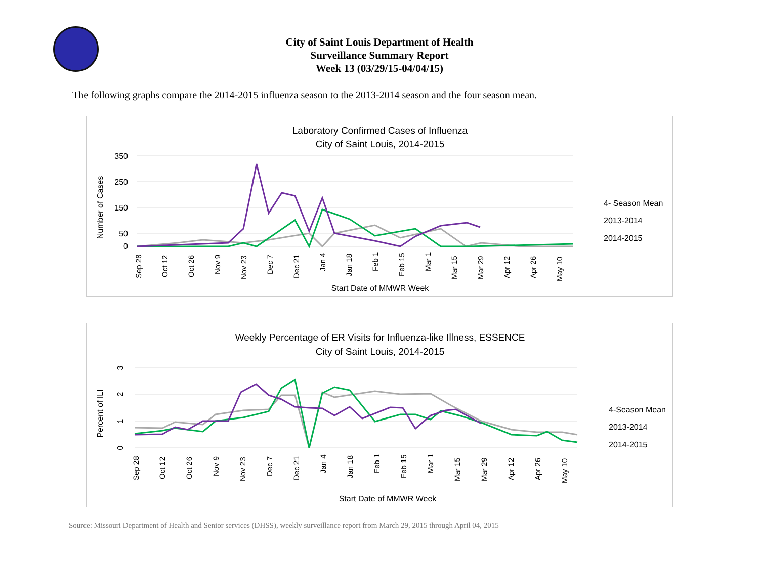City of Saint Louis Department of Health
Surveillance Summary Report
Week 13 (03/29/15-04/04/15)
The following graphs compare the 2014-2015 influenza season to the 2013-2014 season and the four season mean.
Laboratory Confirmed Cases of Influenza
City of Saint Louis, 2014-2015
350
250
150
50
0
Number of Cases
Start Date of MMWR Week
4- Season Mean
2013-2014
2014-2015
Sep 28
Oct 12
Oct 26
Nov 9
Nov 23
Dec 7
Dec 21
Jan 4
Jan 18
Feb 1
Feb 15
Mar 1
Mar 15
Mar 29
Apr 12
Apr 26
May 10
Weekly Percentage of ER Visits for Influenza-like Illness, ESSENCE
City of Saint Louis, 2014-2015
3
2
1
0
Percent of ILI
Start Date of MMWR Week
4-Season Mean
2013-2014
2014-2015
Sep 28
Oct 12
Oct 26
Nov 9
Nov 23
Dec 7
Dec 21
Jan 4
Jan 18
Feb 1
Feb 15
Mar 1
Mar 15
Mar 29
Apr 12
Apr 26
May 10
Source: Missouri Department of Health and Senior services (DHSS), weekly surveillance report from March 29, 2015 through April 04, 2015